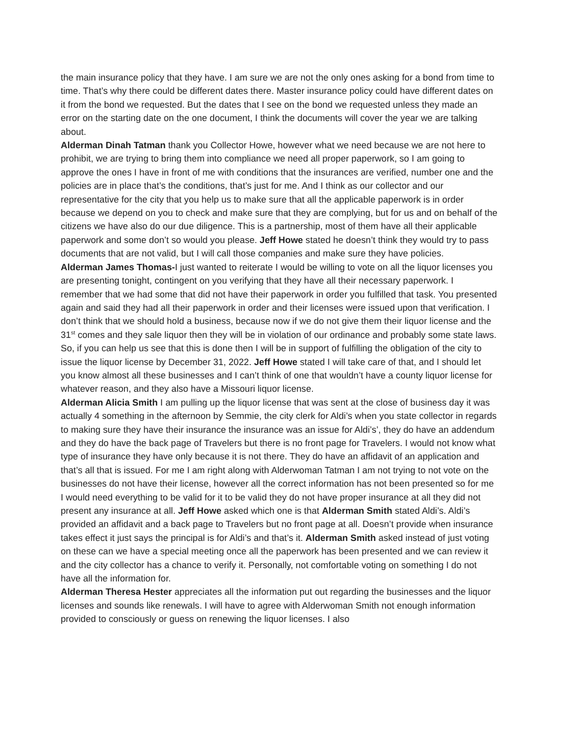the main insurance policy that they have. I am sure we are not the only ones asking for a bond from time to time. That’s why there could be different dates there. Master insurance policy could have different dates on it from the bond we requested. But the dates that I see on the bond we requested unless they made an error on the starting date on the one document, I think the documents will cover the year we are talking about.
Alderman Dinah Tatman thank you Collector Howe, however what we need because we are not here to prohibit, we are trying to bring them into compliance we need all proper paperwork, so I am going to approve the ones I have in front of me with conditions that the insurances are verified, number one and the policies are in place that’s the conditions, that’s just for me. And I think as our collector and our representative for the city that you help us to make sure that all the applicable paperwork is in order because we depend on you to check and make sure that they are complying, but for us and on behalf of the citizens we have also do our due diligence. This is a partnership, most of them have all their applicable paperwork and some don’t so would you please. Jeff Howe stated he doesn’t think they would try to pass documents that are not valid, but I will call those companies and make sure they have policies.
Alderman James Thomas-I just wanted to reiterate I would be willing to vote on all the liquor licenses you are presenting tonight, contingent on you verifying that they have all their necessary paperwork. I remember that we had some that did not have their paperwork in order you fulfilled that task. You presented again and said they had all their paperwork in order and their licenses were issued upon that verification. I don’t think that we should hold a business, because now if we do not give them their liquor license and the 31<sup>st</sup> comes and they sale liquor then they will be in violation of our ordinance and probably some state laws. So, if you can help us see that this is done then I will be in support of fulfilling the obligation of the city to issue the liquor license by December 31, 2022. Jeff Howe stated I will take care of that, and I should let you know almost all these businesses and I can’t think of one that wouldn’t have a county liquor license for whatever reason, and they also have a Missouri liquor license.
Alderman Alicia Smith I am pulling up the liquor license that was sent at the close of business day it was actually 4 something in the afternoon by Semmie, the city clerk for Aldi’s when you state collector in regards to making sure they have their insurance the insurance was an issue for Aldi’s’, they do have an addendum and they do have the back page of Travelers but there is no front page for Travelers. I would not know what type of insurance they have only because it is not there. They do have an affidavit of an application and that’s all that is issued. For me I am right along with Alderwoman Tatman I am not trying to not vote on the businesses do not have their license, however all the correct information has not been presented so for me I would need everything to be valid for it to be valid they do not have proper insurance at all they did not present any insurance at all. Jeff Howe asked which one is that Alderman Smith stated Aldi’s. Aldi’s provided an affidavit and a back page to Travelers but no front page at all. Doesn’t provide when insurance takes effect it just says the principal is for Aldi’s and that’s it. Alderman Smith asked instead of just voting on these can we have a special meeting once all the paperwork has been presented and we can review it and the city collector has a chance to verify it. Personally, not comfortable voting on something I do not have all the information for.
Alderman Theresa Hester appreciates all the information put out regarding the businesses and the liquor licenses and sounds like renewals. I will have to agree with Alderwoman Smith not enough information provided to consciously or guess on renewing the liquor licenses. I also